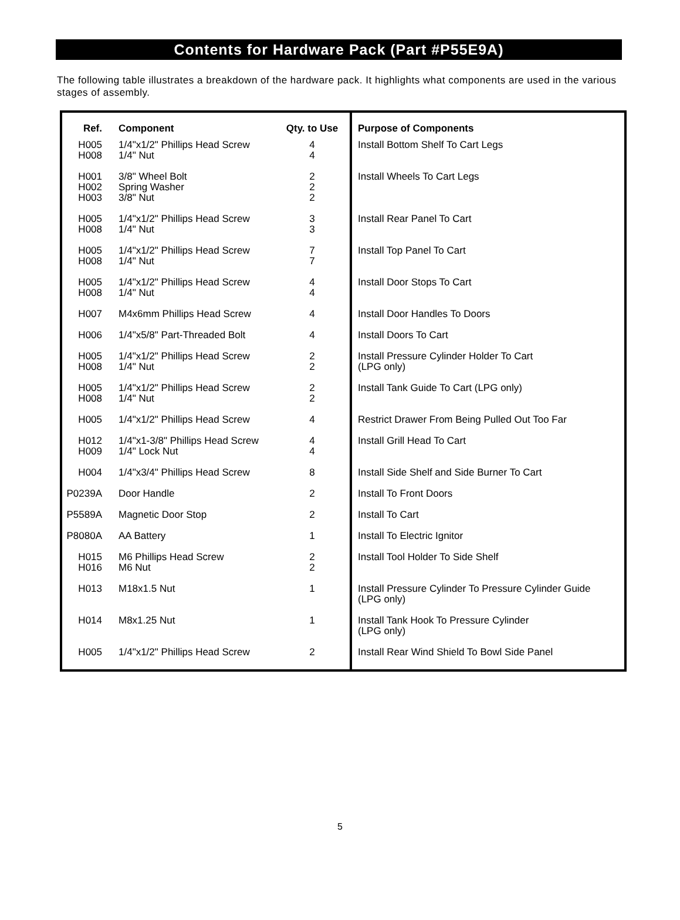Contents for Hardware Pack (Part #P55E9A)
The following table illustrates a breakdown of the hardware pack. It highlights what components are used in the various stages of assembly.
| Ref. | Component | Qty. to Use |
| --- | --- | --- |
| H005 H008 | 1/4"x1/2" Phillips Head Screw 1/4" Nut | 4 4 |
| H001 H002 H003 | 3/8" Wheel Bolt Spring Washer 3/8" Nut | 2 2 2 |
| H005 H008 | 1/4"x1/2" Phillips Head Screw 1/4" Nut | 3 3 |
| H005 H008 | 1/4"x1/2" Phillips Head Screw 1/4" Nut | 7 7 |
| H005 H008 | 1/4"x1/2" Phillips Head Screw 1/4" Nut | 4 4 |
| H007 | M4x6mm Phillips Head Screw | 4 |
| H006 | 1/4"x5/8" Part-Threaded Bolt | 4 |
| H005 H008 | 1/4"x1/2" Phillips Head Screw 1/4" Nut | 2 2 |
| H005 H008 | 1/4"x1/2" Phillips Head Screw 1/4" Nut | 2 2 |
| H005 | 1/4"x1/2" Phillips Head Screw | 4 |
| H012 H009 | 1/4"x1-3/8" Phillips Head Screw 1/4" Lock Nut | 4 4 |
| H004 | 1/4"x3/4" Phillips Head Screw | 8 |
| P0239A | Door Handle | 2 |
| P5589A | Magnetic Door Stop | 2 |
| P8080A | AA Battery | 1 |
| H015 H016 | M6 Phillips Head Screw M6 Nut | 2 2 |
| H013 | M18x1.5 Nut | 1 |
| H014 | M8x1.25 Nut | 1 |
| H005 | 1/4"x1/2" Phillips Head Screw | 2 |
| Purpose of Components |
| --- |
| Install Bottom Shelf To Cart Legs |
| Install Wheels To Cart Legs |
| Install Rear Panel To Cart |
| Install Top Panel To Cart |
| Install Door Stops To Cart |
| Install Door Handles To Doors |
| Install Doors To Cart |
| Install Pressure Cylinder Holder To Cart (LPG only) |
| Install Tank Guide To Cart (LPG only) |
| Restrict Drawer From Being Pulled Out Too Far |
| Install Grill Head To Cart |
| Install Side Shelf and Side Burner To Cart |
| Install To Front Doors |
| Install To Cart |
| Install To Electric Ignitor |
| Install Tool Holder To Side Shelf |
| Install Pressure Cylinder To Pressure Cylinder Guide (LPG only) |
| Install Tank Hook To Pressure Cylinder (LPG only) |
| Install Rear Wind Shield To Bowl Side Panel |
5